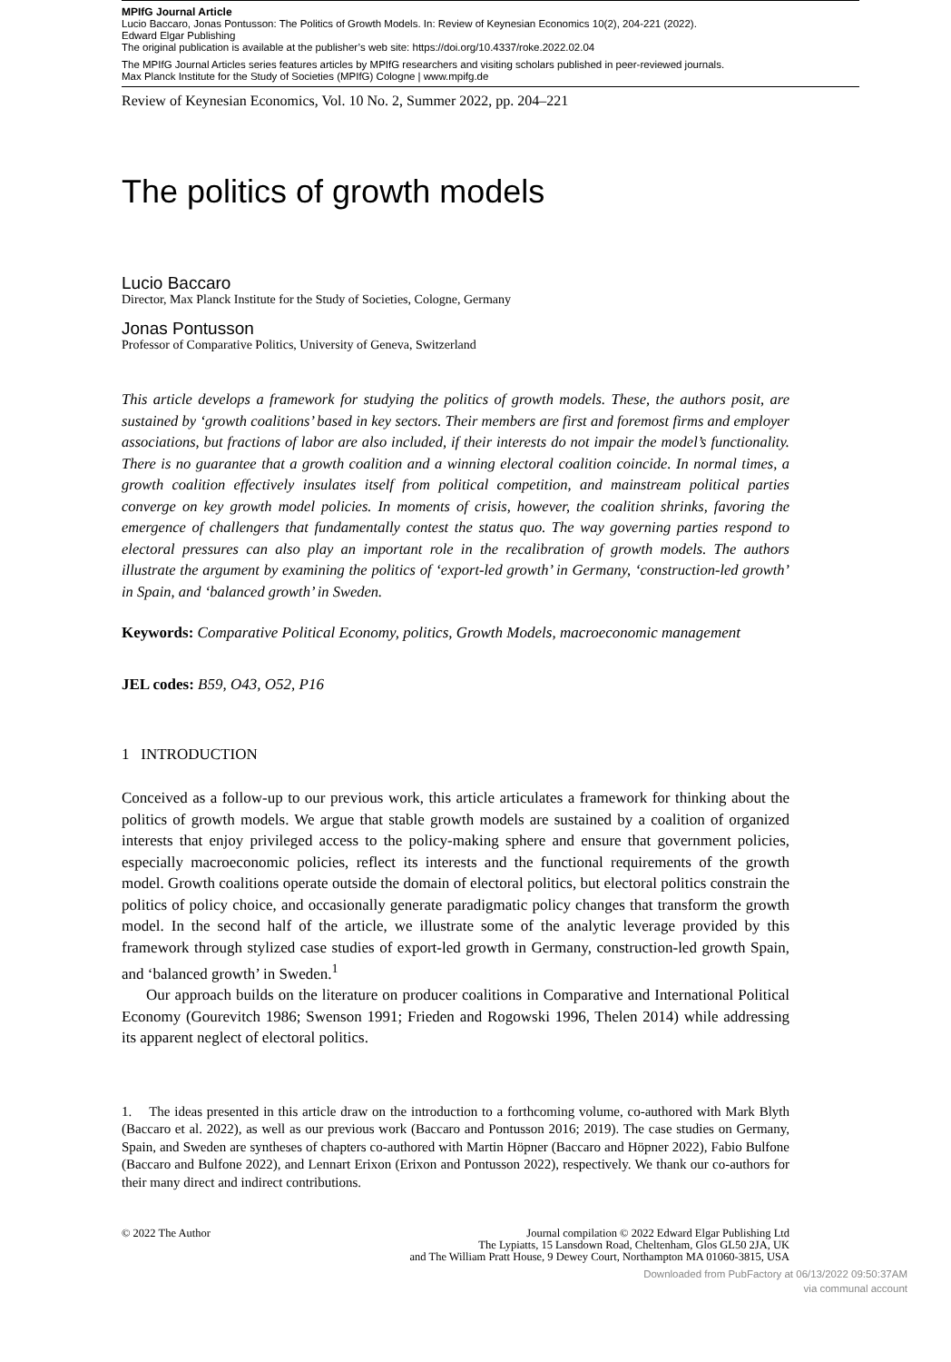MPIfG Journal Article
Lucio Baccaro, Jonas Pontusson: The Politics of Growth Models. In: Review of Keynesian Economics 10(2), 204-221 (2022).
Edward Elgar Publishing
The original publication is available at the publisher’s web site: https://doi.org/10.4337/roke.2022.02.04
The MPIfG Journal Articles series features articles by MPIfG researchers and visiting scholars published in peer-reviewed journals.
Max Planck Institute for the Study of Societies (MPIfG) Cologne | www.mpifg.de
Review of Keynesian Economics, Vol. 10 No. 2, Summer 2022, pp. 204–221
The politics of growth models
Lucio Baccaro
Director, Max Planck Institute for the Study of Societies, Cologne, Germany
Jonas Pontusson
Professor of Comparative Politics, University of Geneva, Switzerland
This article develops a framework for studying the politics of growth models. These, the authors posit, are sustained by ‘growth coalitions’ based in key sectors. Their members are first and foremost firms and employer associations, but fractions of labor are also included, if their interests do not impair the model’s functionality. There is no guarantee that a growth coalition and a winning electoral coalition coincide. In normal times, a growth coalition effectively insulates itself from political competition, and mainstream political parties converge on key growth model policies. In moments of crisis, however, the coalition shrinks, favoring the emergence of challengers that fundamentally contest the status quo. The way governing parties respond to electoral pressures can also play an important role in the recalibration of growth models. The authors illustrate the argument by examining the politics of ‘export-led growth’ in Germany, ‘construction-led growth’ in Spain, and ‘balanced growth’ in Sweden.
Keywords: Comparative Political Economy, politics, Growth Models, macroeconomic management
JEL codes: B59, O43, O52, P16
1 INTRODUCTION
Conceived as a follow-up to our previous work, this article articulates a framework for thinking about the politics of growth models. We argue that stable growth models are sustained by a coalition of organized interests that enjoy privileged access to the policy-making sphere and ensure that government policies, especially macroeconomic policies, reflect its interests and the functional requirements of the growth model. Growth coalitions operate outside the domain of electoral politics, but electoral politics constrain the politics of policy choice, and occasionally generate paradigmatic policy changes that transform the growth model. In the second half of the article, we illustrate some of the analytic leverage provided by this framework through stylized case studies of export-led growth in Germany, construction-led growth Spain, and ‘balanced growth’ in Sweden.<sup>1</sup>
Our approach builds on the literature on producer coalitions in Comparative and International Political Economy (Gourevitch 1986; Swenson 1991; Frieden and Rogowski 1996, Thelen 2014) while addressing its apparent neglect of electoral politics.
1. The ideas presented in this article draw on the introduction to a forthcoming volume, co-authored with Mark Blyth (Baccaro et al. 2022), as well as our previous work (Baccaro and Pontusson 2016; 2019). The case studies on Germany, Spain, and Sweden are syntheses of chapters co-authored with Martin Höpner (Baccaro and Höpner 2022), Fabio Bulfone (Baccaro and Bulfone 2022), and Lennart Erixon (Erixon and Pontusson 2022), respectively. We thank our co-authors for their many direct and indirect contributions.
© 2022 The Author Journal compilation © 2022 Edward Elgar Publishing Ltd
The Lypiatts, 15 Lansdown Road, Cheltenham, Glos GL50 2JA, UK
and The William Pratt House, 9 Dewey Court, Northampton MA 01060-3815, USA
Downloaded from PubFactory at 06/13/2022 09:50:37AM
via communal account